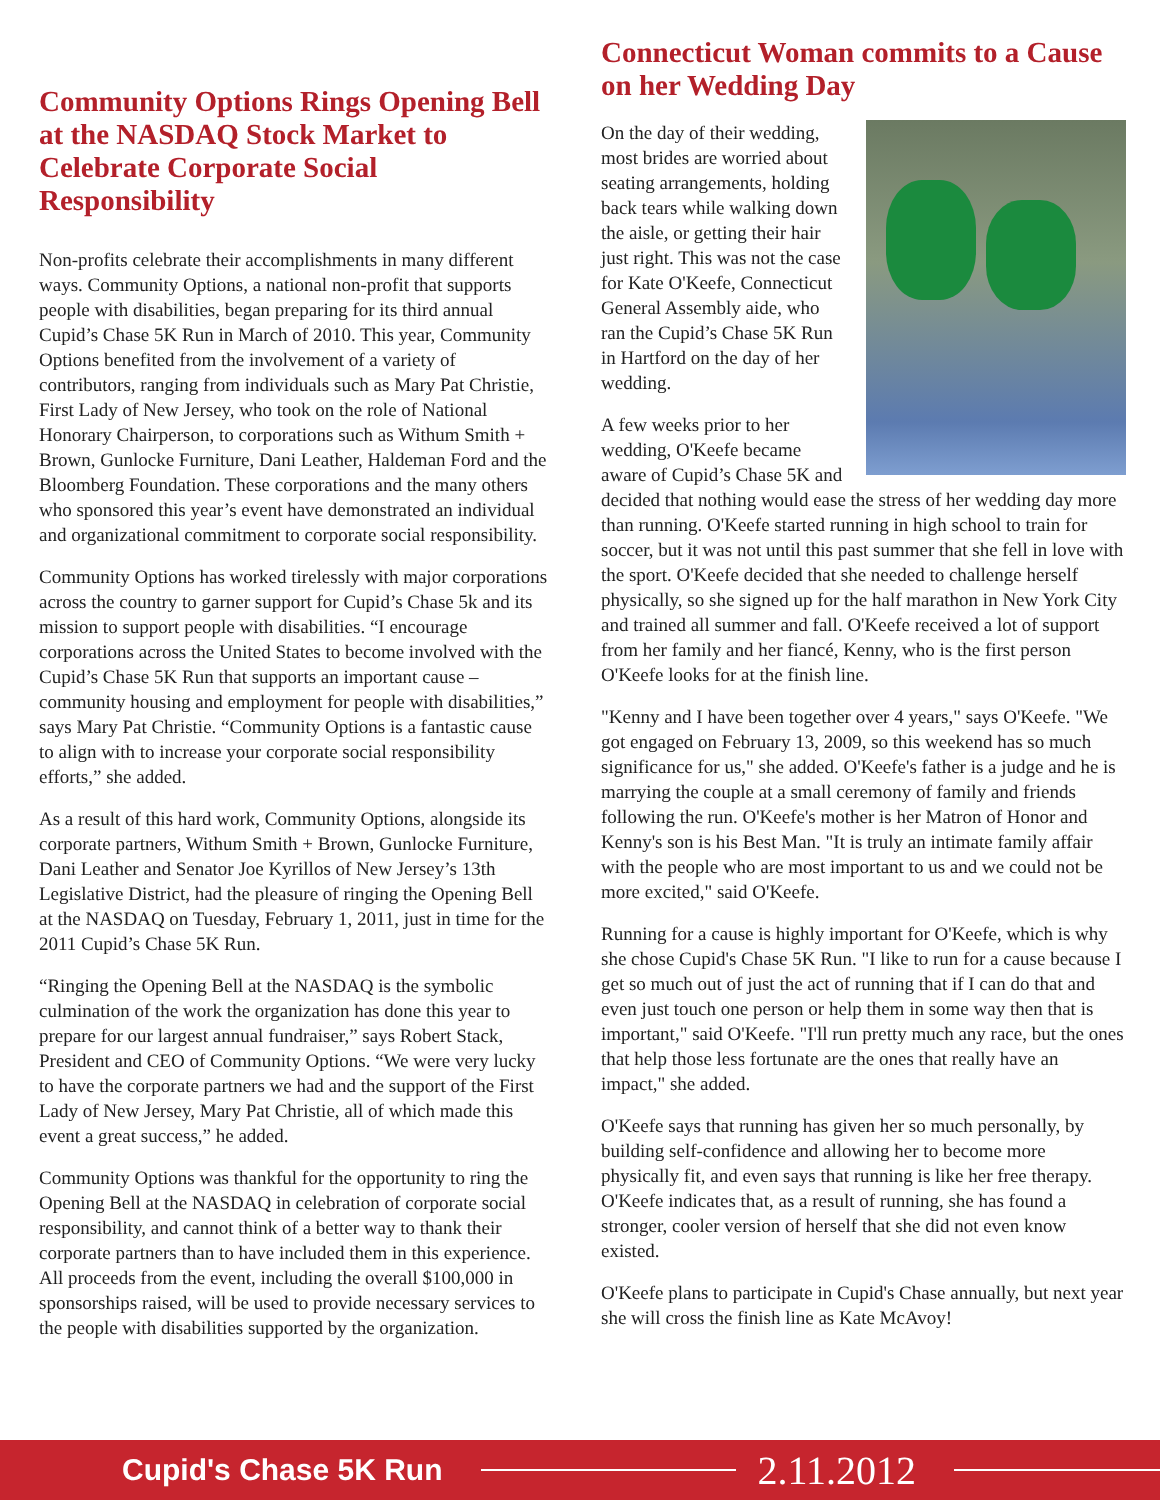Community Options Rings Opening Bell at the NASDAQ Stock Market to Celebrate Corporate Social Responsibility
Non-profits celebrate their accomplishments in many different ways. Community Options, a national non-profit that supports people with disabilities, began preparing for its third annual Cupid’s Chase 5K Run in March of 2010. This year, Community Options benefited from the involvement of a variety of contributors, ranging from individuals such as Mary Pat Christie, First Lady of New Jersey, who took on the role of National Honorary Chairperson, to corporations such as Withum Smith + Brown, Gunlocke Furniture, Dani Leather, Haldeman Ford and the Bloomberg Foundation. These corporations and the many others who sponsored this year’s event have demonstrated an individual and organizational commitment to corporate social responsibility.
Community Options has worked tirelessly with major corporations across the country to garner support for Cupid’s Chase 5k and its mission to support people with disabilities. “I encourage corporations across the United States to become involved with the Cupid’s Chase 5K Run that supports an important cause – community housing and employment for people with disabilities,” says Mary Pat Christie. “Community Options is a fantastic cause to align with to increase your corporate social responsibility efforts,” she added.
As a result of this hard work, Community Options, alongside its corporate partners, Withum Smith + Brown, Gunlocke Furniture, Dani Leather and Senator Joe Kyrillos of New Jersey’s 13th Legislative District, had the pleasure of ringing the Opening Bell at the NASDAQ on Tuesday, February 1, 2011, just in time for the 2011 Cupid’s Chase 5K Run.
“Ringing the Opening Bell at the NASDAQ is the symbolic culmination of the work the organization has done this year to prepare for our largest annual fundraiser,” says Robert Stack, President and CEO of Community Options. “We were very lucky to have the corporate partners we had and the support of the First Lady of New Jersey, Mary Pat Christie, all of which made this event a great success,” he added.
Community Options was thankful for the opportunity to ring the Opening Bell at the NASDAQ in celebration of corporate social responsibility, and cannot think of a better way to thank their corporate partners than to have included them in this experience. All proceeds from the event, including the overall $100,000 in sponsorships raised, will be used to provide necessary services to the people with disabilities supported by the organization.
Connecticut Woman commits to a Cause on her Wedding Day
On the day of their wedding, most brides are worried about seating arrangements, holding back tears while walking down the aisle, or getting their hair just right. This was not the case for Kate O'Keefe, Connecticut General Assembly aide, who ran the Cupid’s Chase 5K Run in Hartford on the day of her wedding.
A few weeks prior to her wedding, O'Keefe became aware of Cupid’s Chase 5K and decided that nothing would ease the stress of her wedding day more than running. O'Keefe started running in high school to train for soccer, but it was not until this past summer that she fell in love with the sport. O'Keefe decided that she needed to challenge herself physically, so she signed up for the half marathon in New York City and trained all summer and fall. O'Keefe received a lot of support from her family and her fiancé, Kenny, who is the first person O'Keefe looks for at the finish line.
"Kenny and I have been together over 4 years," says O'Keefe. "We got engaged on February 13, 2009, so this weekend has so much significance for us," she added. O'Keefe's father is a judge and he is marrying the couple at a small ceremony of family and friends following the run. O'Keefe's mother is her Matron of Honor and Kenny's son is his Best Man. "It is truly an intimate family affair with the people who are most important to us and we could not be more excited," said O'Keefe.
Running for a cause is highly important for O'Keefe, which is why she chose Cupid's Chase 5K Run. "I like to run for a cause because I get so much out of just the act of running that if I can do that and even just touch one person or help them in some way then that is important," said O'Keefe. "I'll run pretty much any race, but the ones that help those less fortunate are the ones that really have an impact," she added.
O'Keefe says that running has given her so much personally, by building self-confidence and allowing her to become more physically fit, and even says that running is like her free therapy. O'Keefe indicates that, as a result of running, she has found a stronger, cooler version of herself that she did not even know existed.
O'Keefe plans to participate in Cupid's Chase annually, but next year she will cross the finish line as Kate McAvoy!
Cupid's Chase 5K Run 2.11.2012